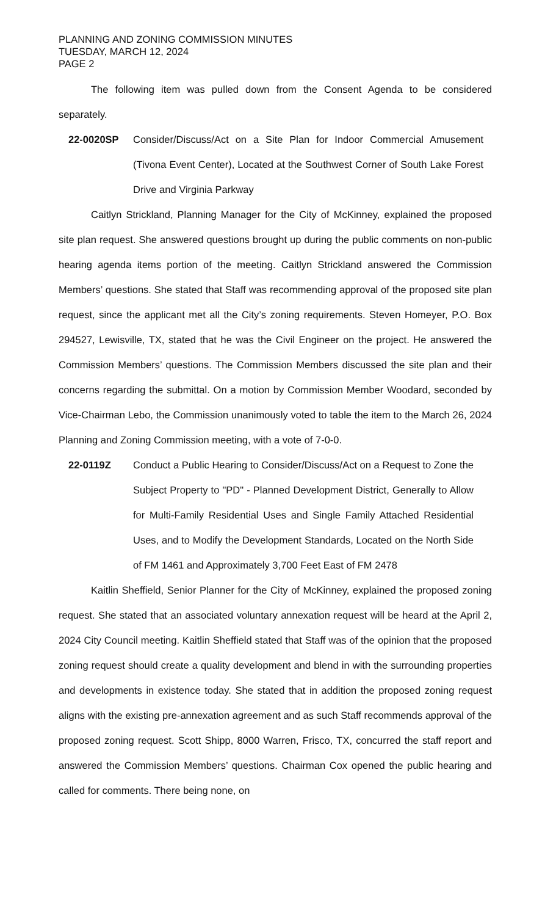PLANNING AND ZONING COMMISSION MINUTES
TUESDAY, MARCH 12, 2024
PAGE 2
The following item was pulled down from the Consent Agenda to be considered separately.
22-0020SP Consider/Discuss/Act on a Site Plan for Indoor Commercial Amusement (Tivona Event Center), Located at the Southwest Corner of South Lake Forest Drive and Virginia Parkway
Caitlyn Strickland, Planning Manager for the City of McKinney, explained the proposed site plan request. She answered questions brought up during the public comments on non-public hearing agenda items portion of the meeting. Caitlyn Strickland answered the Commission Members’ questions. She stated that Staff was recommending approval of the proposed site plan request, since the applicant met all the City’s zoning requirements. Steven Homeyer, P.O. Box 294527, Lewisville, TX, stated that he was the Civil Engineer on the project. He answered the Commission Members’ questions. The Commission Members discussed the site plan and their concerns regarding the submittal. On a motion by Commission Member Woodard, seconded by Vice-Chairman Lebo, the Commission unanimously voted to table the item to the March 26, 2024 Planning and Zoning Commission meeting, with a vote of 7-0-0.
22-0119Z Conduct a Public Hearing to Consider/Discuss/Act on a Request to Zone the Subject Property to "PD" - Planned Development District, Generally to Allow for Multi-Family Residential Uses and Single Family Attached Residential Uses, and to Modify the Development Standards, Located on the North Side of FM 1461 and Approximately 3,700 Feet East of FM 2478
Kaitlin Sheffield, Senior Planner for the City of McKinney, explained the proposed zoning request. She stated that an associated voluntary annexation request will be heard at the April 2, 2024 City Council meeting. Kaitlin Sheffield stated that Staff was of the opinion that the proposed zoning request should create a quality development and blend in with the surrounding properties and developments in existence today. She stated that in addition the proposed zoning request aligns with the existing pre-annexation agreement and as such Staff recommends approval of the proposed zoning request. Scott Shipp, 8000 Warren, Frisco, TX, concurred the staff report and answered the Commission Members’ questions. Chairman Cox opened the public hearing and called for comments. There being none, on